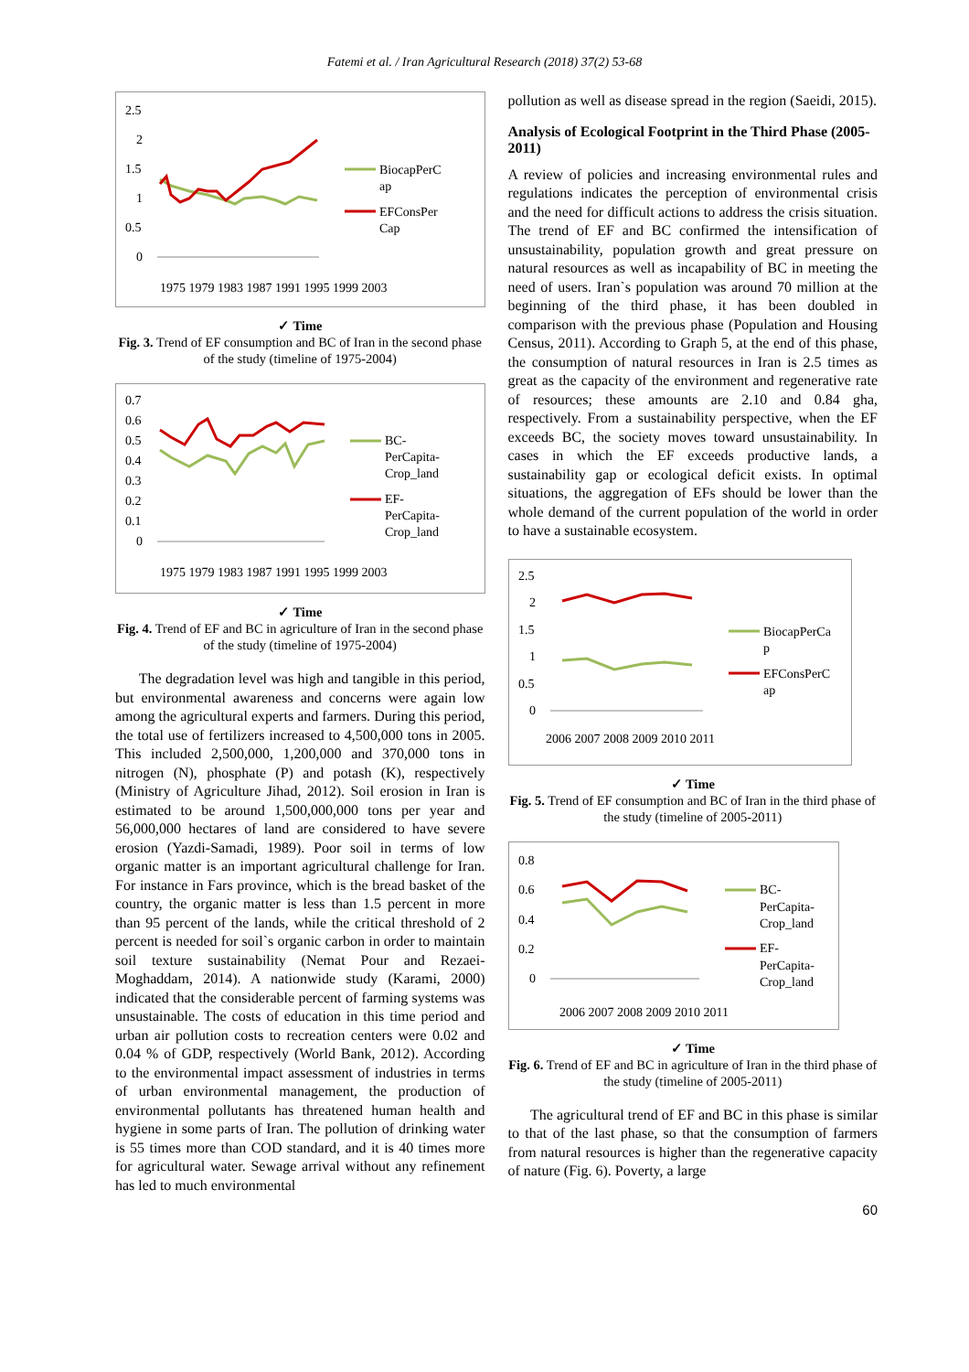Fatemi et al. / Iran Agricultural Research (2018) 37(2) 53-68
2.5
2
1.5
1
0.5
0
1975 1979 1983 1987 1991 1995 1999 2003
BiocapPerC
ap
EFConsPer
Cap
✓ Time
Fig. 3. Trend of EF consumption and BC of Iran in the second phase of the study (timeline of 1975-2004)
0.7
0.6
0.5
0.4
0.3
0.2
0.1
0
1975 1979 1983 1987 1991 1995 1999 2003
BC-
PerCapita-
Crop_land
EF-
PerCapita-
Crop_land
✓ Time
Fig. 4. Trend of EF and BC in agriculture of Iran in the second phase of the study (timeline of 1975-2004)
The degradation level was high and tangible in this period, but environmental awareness and concerns were again low among the agricultural experts and farmers. During this period, the total use of fertilizers increased to 4,500,000 tons in 2005. This included 2,500,000, 1,200,000 and 370,000 tons in nitrogen (N), phosphate (P) and potash (K), respectively (Ministry of Agriculture Jihad, 2012). Soil erosion in Iran is estimated to be around 1,500,000,000 tons per year and 56,000,000 hectares of land are considered to have severe erosion (Yazdi-Samadi, 1989). Poor soil in terms of low organic matter is an important agricultural challenge for Iran. For instance in Fars province, which is the bread basket of the country, the organic matter is less than 1.5 percent in more than 95 percent of the lands, while the critical threshold of 2 percent is needed for soil`s organic carbon in order to maintain soil texture sustainability (Nemat Pour and Rezaei-Moghaddam, 2014). A nationwide study (Karami, 2000) indicated that the considerable percent of farming systems was unsustainable. The costs of education in this time period and urban air pollution costs to recreation centers were 0.02 and 0.04 % of GDP, respectively (World Bank, 2012). According to the environmental impact assessment of industries in terms of urban environmental management, the production of environmental pollutants has threatened human health and hygiene in some parts of Iran. The pollution of drinking water is 55 times more than COD standard, and it is 40 times more for agricultural water. Sewage arrival without any refinement has led to much environmental
pollution as well as disease spread in the region (Saeidi, 2015).
Analysis of Ecological Footprint in the Third Phase (2005- 2011)
A review of policies and increasing environmental rules and regulations indicates the perception of environmental crisis and the need for difficult actions to address the crisis situation. The trend of EF and BC confirmed the intensification of unsustainability, population growth and great pressure on natural resources as well as incapability of BC in meeting the need of users. Iran`s population was around 70 million at the beginning of the third phase, it has been doubled in comparison with the previous phase (Population and Housing Census, 2011). According to Graph 5, at the end of this phase, the consumption of natural resources in Iran is 2.5 times as great as the capacity of the environment and regenerative rate of resources; these amounts are 2.10 and 0.84 gha, respectively. From a sustainability perspective, when the EF exceeds BC, the society moves toward unsustainability. In cases in which the EF exceeds productive lands, a sustainability gap or ecological deficit exists. In optimal situations, the aggregation of EFs should be lower than the whole demand of the current population of the world in order to have a sustainable ecosystem.
2.5
2
1.5
1
0.5
0
2006 2007 2008 2009 2010 2011
BiocapPerCa
p
EFConsPerC
ap
✓ Time
Fig. 5. Trend of EF consumption and BC of Iran in the third phase of the study (timeline of 2005-2011)
0.8
0.6
0.4
0.2
0
2006 2007 2008 2009 2010 2011
BC-
PerCapita-
Crop_land
EF-
PerCapita-
Crop_land
✓ Time
Fig. 6. Trend of EF and BC in agriculture of Iran in the third phase of the study (timeline of 2005-2011)
The agricultural trend of EF and BC in this phase is similar to that of the last phase, so that the consumption of farmers from natural resources is higher than the regenerative capacity of nature (Fig. 6). Poverty, a large
60